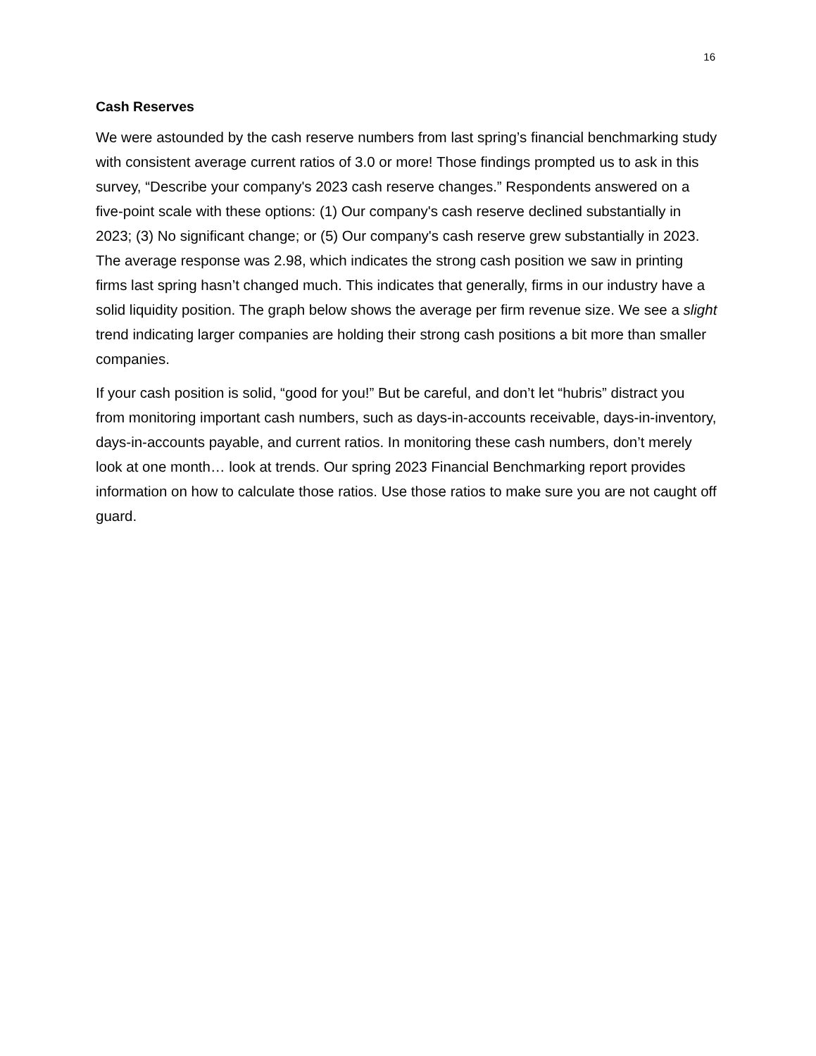16
Cash Reserves
We were astounded by the cash reserve numbers from last spring’s financial benchmarking study with consistent average current ratios of 3.0 or more! Those findings prompted us to ask in this survey, “Describe your company's 2023 cash reserve changes.” Respondents answered on a five-point scale with these options: (1) Our company's cash reserve declined substantially in 2023; (3) No significant change; or (5) Our company's cash reserve grew substantially in 2023. The average response was 2.98, which indicates the strong cash position we saw in printing firms last spring hasn’t changed much. This indicates that generally, firms in our industry have a solid liquidity position. The graph below shows the average per firm revenue size. We see a slight trend indicating larger companies are holding their strong cash positions a bit more than smaller companies.
If your cash position is solid, “good for you!” But be careful, and don’t let “hubris” distract you from monitoring important cash numbers, such as days-in-accounts receivable, days-in-inventory, days-in-accounts payable, and current ratios. In monitoring these cash numbers, don’t merely look at one month… look at trends. Our spring 2023 Financial Benchmarking report provides information on how to calculate those ratios. Use those ratios to make sure you are not caught off guard.